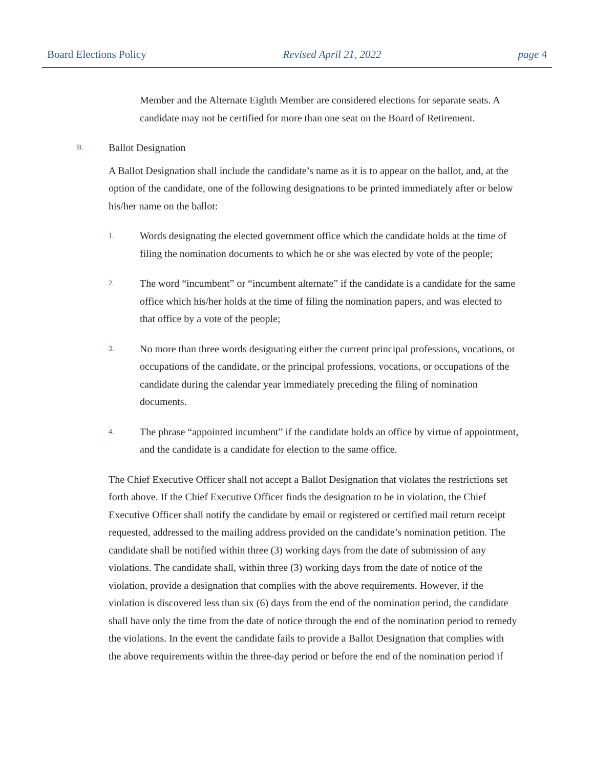Board Elections Policy Revised April 21, 2022 page 4
Member and the Alternate Eighth Member are considered elections for separate seats. A candidate may not be certified for more than one seat on the Board of Retirement.
B. Ballot Designation
A Ballot Designation shall include the candidate’s name as it is to appear on the ballot, and, at the option of the candidate, one of the following designations to be printed immediately after or below his/her name on the ballot:
1.
Words designating the elected government office which the candidate holds at the time of filing the nomination documents to which he or she was elected by vote of the people;
2.
The word “incumbent” or “incumbent alternate” if the candidate is a candidate for the same office which his/her holds at the time of filing the nomination papers, and was elected to that office by a vote of the people;
3.
No more than three words designating either the current principal professions, vocations, or occupations of the candidate, or the principal professions, vocations, or occupations of the candidate during the calendar year immediately preceding the filing of nomination documents.
4.
The phrase “appointed incumbent” if the candidate holds an office by virtue of appointment, and the candidate is a candidate for election to the same office.
The Chief Executive Officer shall not accept a Ballot Designation that violates the restrictions set forth above. If the Chief Executive Officer finds the designation to be in violation, the Chief Executive Officer shall notify the candidate by email or registered or certified mail return receipt requested, addressed to the mailing address provided on the candidate’s nomination petition. The candidate shall be notified within three (3) working days from the date of submission of any violations. The candidate shall, within three (3) working days from the date of notice of the violation, provide a designation that complies with the above requirements. However, if the violation is discovered less than six (6) days from the end of the nomination period, the candidate shall have only the time from the date of notice through the end of the nomination period to remedy the violations. In the event the candidate fails to provide a Ballot Designation that complies with the above requirements within the three-day period or before the end of the nomination period if